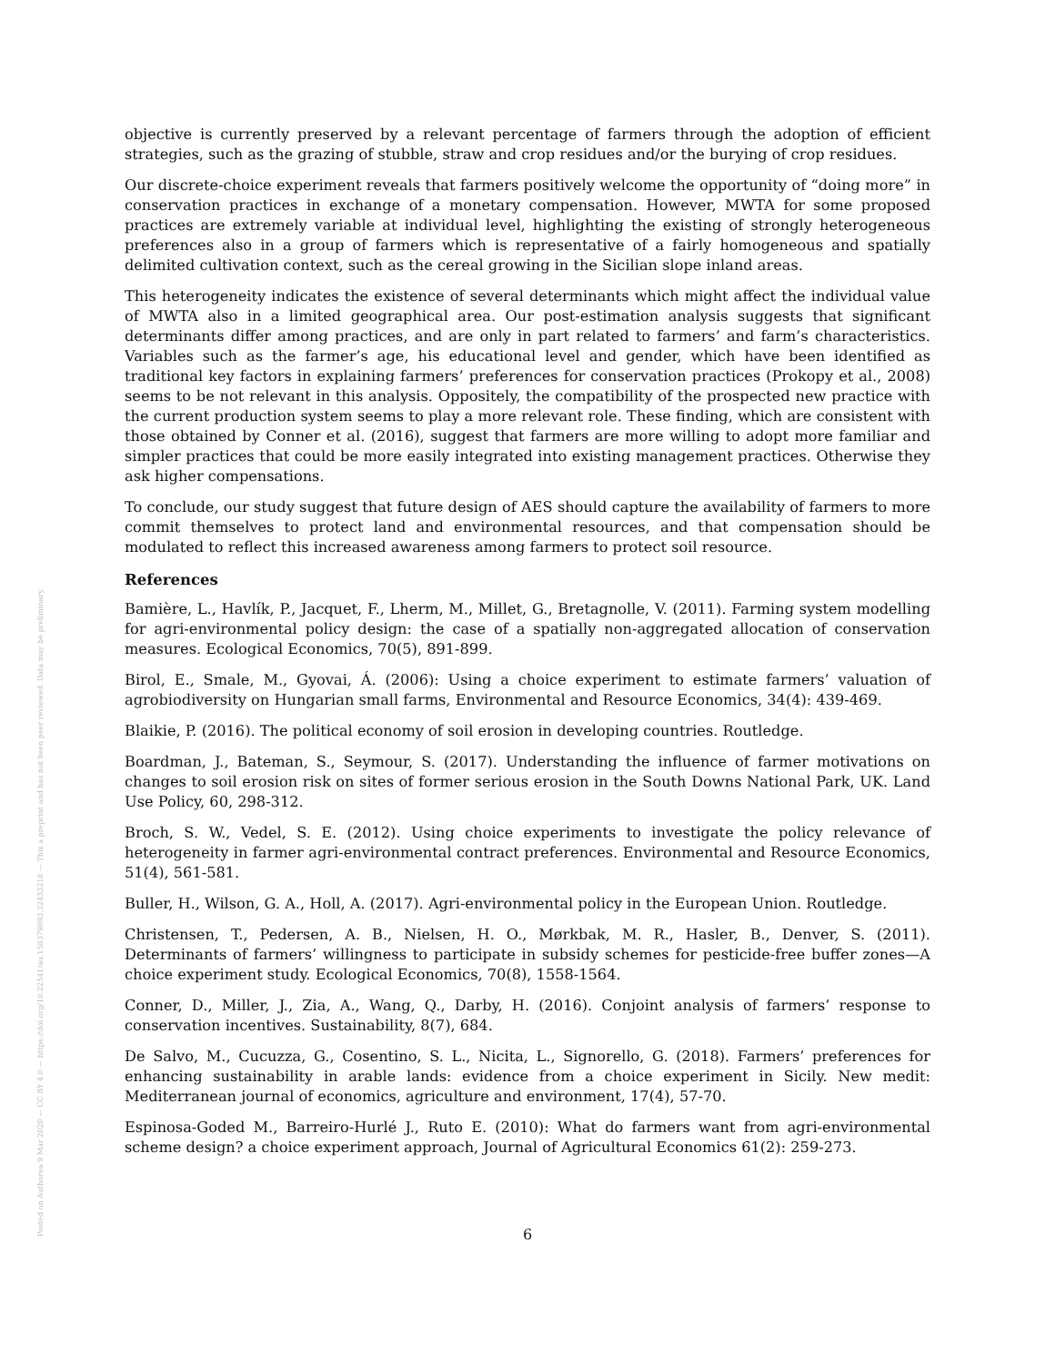Posted on Authorea 9 Mar 2020 — CC BY 4.0 — https://doi.org/10.22541/au.158379093.32433218 — This a preprint and has not been peer reviewed. Data may be preliminary.
objective is currently preserved by a relevant percentage of farmers through the adoption of efficient strategies, such as the grazing of stubble, straw and crop residues and/or the burying of crop residues.
Our discrete-choice experiment reveals that farmers positively welcome the opportunity of “doing more” in conservation practices in exchange of a monetary compensation. However, MWTA for some proposed practices are extremely variable at individual level, highlighting the existing of strongly heterogeneous preferences also in a group of farmers which is representative of a fairly homogeneous and spatially delimited cultivation context, such as the cereal growing in the Sicilian slope inland areas.
This heterogeneity indicates the existence of several determinants which might affect the individual value of MWTA also in a limited geographical area. Our post-estimation analysis suggests that significant determinants differ among practices, and are only in part related to farmers’ and farm’s characteristics. Variables such as the farmer’s age, his educational level and gender, which have been identified as traditional key factors in explaining farmers’ preferences for conservation practices (Prokopy et al., 2008) seems to be not relevant in this analysis. Oppositely, the compatibility of the prospected new practice with the current production system seems to play a more relevant role. These finding, which are consistent with those obtained by Conner et al. (2016), suggest that farmers are more willing to adopt more familiar and simpler practices that could be more easily integrated into existing management practices. Otherwise they ask higher compensations.
To conclude, our study suggest that future design of AES should capture the availability of farmers to more commit themselves to protect land and environmental resources, and that compensation should be modulated to reflect this increased awareness among farmers to protect soil resource.
References
Bamière, L., Havlík, P., Jacquet, F., Lherm, M., Millet, G., Bretagnolle, V. (2011). Farming system modelling for agri-environmental policy design: the case of a spatially non-aggregated allocation of conservation measures. Ecological Economics, 70(5), 891-899.
Birol, E., Smale, M., Gyovai, Á. (2006): Using a choice experiment to estimate farmers’ valuation of agrobiodiversity on Hungarian small farms, Environmental and Resource Economics, 34(4): 439-469.
Blaikie, P. (2016). The political economy of soil erosion in developing countries. Routledge.
Boardman, J., Bateman, S., Seymour, S. (2017). Understanding the influence of farmer motivations on changes to soil erosion risk on sites of former serious erosion in the South Downs National Park, UK. Land Use Policy, 60, 298-312.
Broch, S. W., Vedel, S. E. (2012). Using choice experiments to investigate the policy relevance of heterogeneity in farmer agri-environmental contract preferences. Environmental and Resource Economics, 51(4), 561-581.
Buller, H., Wilson, G. A., Holl, A. (2017). Agri-environmental policy in the European Union. Routledge.
Christensen, T., Pedersen, A. B., Nielsen, H. O., Mørkbak, M. R., Hasler, B., Denver, S. (2011). Determinants of farmers’ willingness to participate in subsidy schemes for pesticide-free buffer zones—A choice experiment study. Ecological Economics, 70(8), 1558-1564.
Conner, D., Miller, J., Zia, A., Wang, Q., Darby, H. (2016). Conjoint analysis of farmers’ response to conservation incentives. Sustainability, 8(7), 684.
De Salvo, M., Cucuzza, G., Cosentino, S. L., Nicita, L., Signorello, G. (2018). Farmers’ preferences for enhancing sustainability in arable lands: evidence from a choice experiment in Sicily. New medit: Mediterranean journal of economics, agriculture and environment, 17(4), 57-70.
Espinosa-Goded M., Barreiro-Hurlé J., Ruto E. (2010): What do farmers want from agri-environmental scheme design? a choice experiment approach, Journal of Agricultural Economics 61(2): 259-273.
6